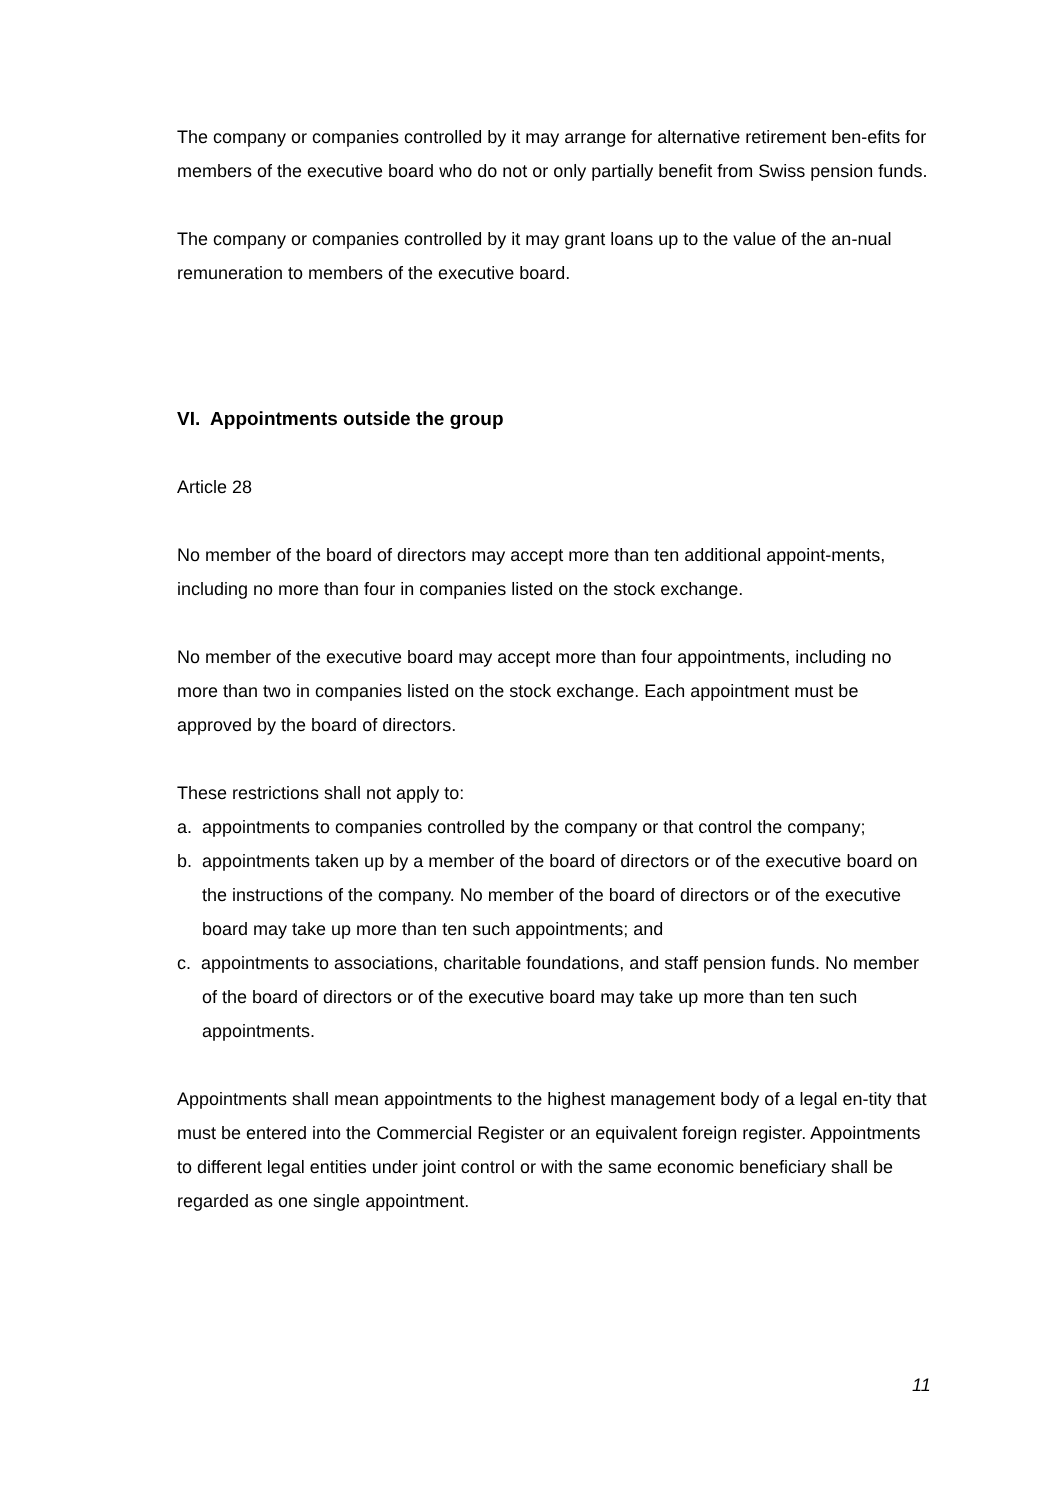The company or companies controlled by it may arrange for alternative retirement ben-efits for members of the executive board who do not or only partially benefit from Swiss pension funds.
The company or companies controlled by it may grant loans up to the value of the an-nual remuneration to members of the executive board.
VI. Appointments outside the group
Article 28
No member of the board of directors may accept more than ten additional appoint-ments, including no more than four in companies listed on the stock exchange.
No member of the executive board may accept more than four appointments, including no more than two in companies listed on the stock exchange. Each appointment must be approved by the board of directors.
These restrictions shall not apply to:
a. appointments to companies controlled by the company or that control the company;
b. appointments taken up by a member of the board of directors or of the executive board on the instructions of the company. No member of the board of directors or of the executive board may take up more than ten such appointments; and
c. appointments to associations, charitable foundations, and staff pension funds. No member of the board of directors or of the executive board may take up more than ten such appointments.
Appointments shall mean appointments to the highest management body of a legal en-tity that must be entered into the Commercial Register or an equivalent foreign register. Appointments to different legal entities under joint control or with the same economic beneficiary shall be regarded as one single appointment.
11